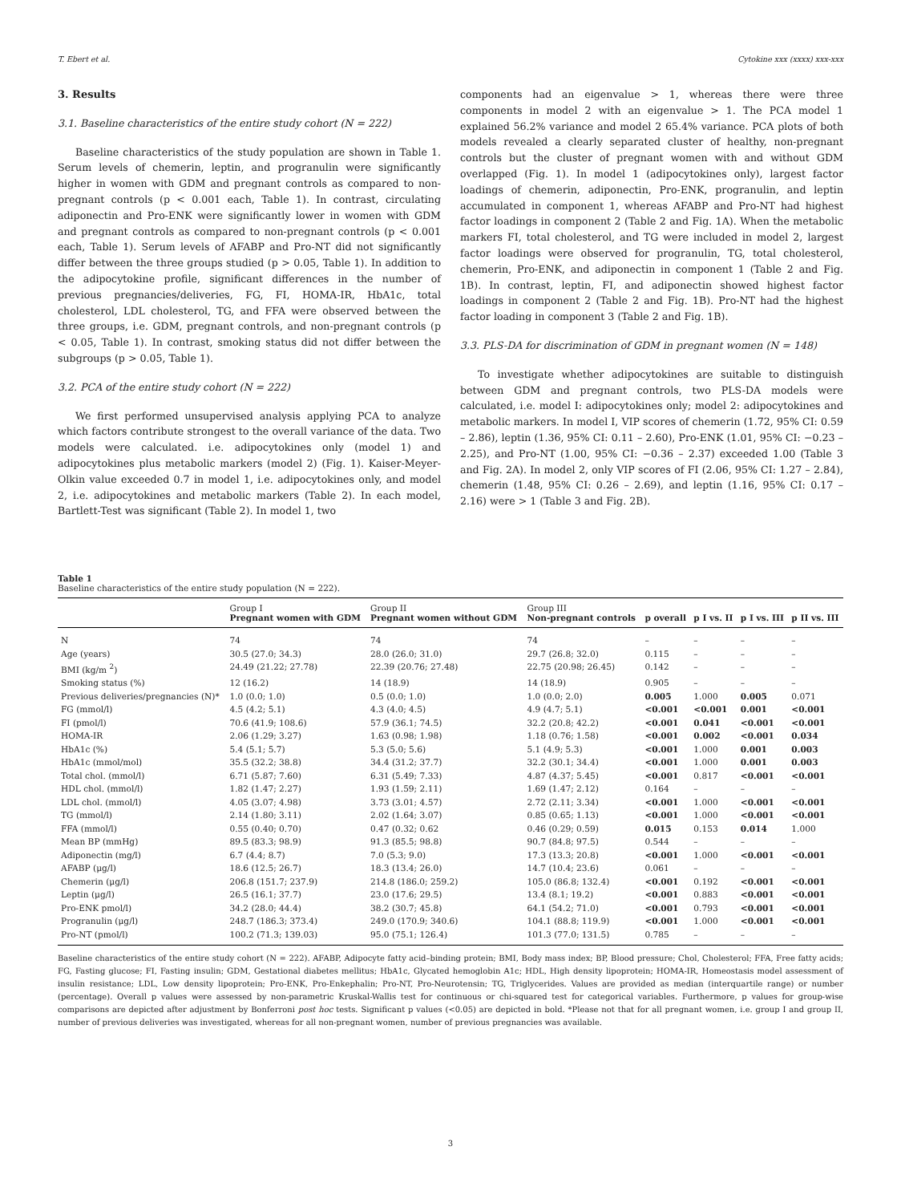T. Ebert et al. Cytokine xxx (xxxx) xxx-xxx
3. Results
3.1. Baseline characteristics of the entire study cohort (N = 222)
Baseline characteristics of the study population are shown in Table 1. Serum levels of chemerin, leptin, and progranulin were significantly higher in women with GDM and pregnant controls as compared to non-pregnant controls (p < 0.001 each, Table 1). In contrast, circulating adiponectin and Pro-ENK were significantly lower in women with GDM and pregnant controls as compared to non-pregnant controls (p < 0.001 each, Table 1). Serum levels of AFABP and Pro-NT did not significantly differ between the three groups studied (p > 0.05, Table 1). In addition to the adipocytokine profile, significant differences in the number of previous pregnancies/deliveries, FG, FI, HOMA-IR, HbA1c, total cholesterol, LDL cholesterol, TG, and FFA were observed between the three groups, i.e. GDM, pregnant controls, and non-pregnant controls (p < 0.05, Table 1). In contrast, smoking status did not differ between the subgroups (p > 0.05, Table 1).
3.2. PCA of the entire study cohort (N = 222)
We first performed unsupervised analysis applying PCA to analyze which factors contribute strongest to the overall variance of the data. Two models were calculated. i.e. adipocytokines only (model 1) and adipocytokines plus metabolic markers (model 2) (Fig. 1). Kaiser-Meyer-Olkin value exceeded 0.7 in model 1, i.e. adipocytokines only, and model 2, i.e. adipocytokines and metabolic markers (Table 2). In each model, Bartlett-Test was significant (Table 2). In model 1, two
components had an eigenvalue > 1, whereas there were three components in model 2 with an eigenvalue > 1. The PCA model 1 explained 56.2% variance and model 2 65.4% variance. PCA plots of both models revealed a clearly separated cluster of healthy, non-pregnant controls but the cluster of pregnant women with and without GDM overlapped (Fig. 1). In model 1 (adipocytokines only), largest factor loadings of chemerin, adiponectin, Pro-ENK, progranulin, and leptin accumulated in component 1, whereas AFABP and Pro-NT had highest factor loadings in component 2 (Table 2 and Fig. 1A). When the metabolic markers FI, total cholesterol, and TG were included in model 2, largest factor loadings were observed for progranulin, TG, total cholesterol, chemerin, Pro-ENK, and adiponectin in component 1 (Table 2 and Fig. 1B). In contrast, leptin, FI, and adiponectin showed highest factor loadings in component 2 (Table 2 and Fig. 1B). Pro-NT had the highest factor loading in component 3 (Table 2 and Fig. 1B).
3.3. PLS-DA for discrimination of GDM in pregnant women (N = 148)
To investigate whether adipocytokines are suitable to distinguish between GDM and pregnant controls, two PLS-DA models were calculated, i.e. model I: adipocytokines only; model 2: adipocytokines and metabolic markers. In model I, VIP scores of chemerin (1.72, 95% CI: 0.59 – 2.86), leptin (1.36, 95% CI: 0.11 – 2.60), Pro-ENK (1.01, 95% CI: −0.23 – 2.25), and Pro-NT (1.00, 95% CI: −0.36 – 2.37) exceeded 1.00 (Table 3 and Fig. 2A). In model 2, only VIP scores of FI (2.06, 95% CI: 1.27 – 2.84), chemerin (1.48, 95% CI: 0.26 – 2.69), and leptin (1.16, 95% CI: 0.17 – 2.16) were > 1 (Table 3 and Fig. 2B).
Table 1
Baseline characteristics of the entire study population (N = 222).
| | Group I Pregnant women with GDM | Group II Pregnant women without GDM | Group III Non-pregnant controls | p overall | p I vs. II | p I vs. III | p II vs. III |
| --- | --- | --- | --- | --- | --- | --- | --- |
| N | 74 | 74 | 74 | – | – | – | – |
| Age (years) | 30.5 (27.0; 34.3) | 28.0 (26.0; 31.0) | 29.7 (26.8; 32.0) | 0.115 | – | – | – |
| BMI (kg/m <sup>2</sup>) | 24.49 (21.22; 27.78) | 22.39 (20.76; 27.48) | 22.75 (20.98; 26.45) | 0.142 | – | – | – |
| Smoking status (%) | 12 (16.2) | 14 (18.9) | 14 (18.9) | 0.905 | – | – | – |
| Previous deliveries/pregnancies (N)* | 1.0 (0.0; 1.0) | 0.5 (0.0; 1.0) | 1.0 (0.0; 2.0) | 0.005 | 1.000 | 0.005 | 0.071 |
| FG (mmol/l) | 4.5 (4.2; 5.1) | 4.3 (4.0; 4.5) | 4.9 (4.7; 5.1) | <0.001 | <0.001 | 0.001 | <0.001 |
| FI (pmol/l) | 70.6 (41.9; 108.6) | 57.9 (36.1; 74.5) | 32.2 (20.8; 42.2) | <0.001 | 0.041 | <0.001 | <0.001 |
| HOMA-IR | 2.06 (1.29; 3.27) | 1.63 (0.98; 1.98) | 1.18 (0.76; 1.58) | <0.001 | 0.002 | <0.001 | 0.034 |
| HbA1c (%) | 5.4 (5.1; 5.7) | 5.3 (5.0; 5.6) | 5.1 (4.9; 5.3) | <0.001 | 1.000 | 0.001 | 0.003 |
| HbA1c (mmol/mol) | 35.5 (32.2; 38.8) | 34.4 (31.2; 37.7) | 32.2 (30.1; 34.4) | <0.001 | 1.000 | 0.001 | 0.003 |
| Total chol. (mmol/l) | 6.71 (5.87; 7.60) | 6.31 (5.49; 7.33) | 4.87 (4.37; 5.45) | <0.001 | 0.817 | <0.001 | <0.001 |
| HDL chol. (mmol/l) | 1.82 (1.47; 2.27) | 1.93 (1.59; 2.11) | 1.69 (1.47; 2.12) | 0.164 | – | – | – |
| LDL chol. (mmol/l) | 4.05 (3.07; 4.98) | 3.73 (3.01; 4.57) | 2.72 (2.11; 3.34) | <0.001 | 1.000 | <0.001 | <0.001 |
| TG (mmol/l) | 2.14 (1.80; 3.11) | 2.02 (1.64; 3.07) | 0.85 (0.65; 1.13) | <0.001 | 1.000 | <0.001 | <0.001 |
| FFA (mmol/l) | 0.55 (0.40; 0.70) | 0.47 (0.32; 0.62 | 0.46 (0.29; 0.59) | 0.015 | 0.153 | 0.014 | 1.000 |
| Mean BP (mmHg) | 89.5 (83.3; 98.9) | 91.3 (85.5; 98.8) | 90.7 (84.8; 97.5) | 0.544 | – | – | – |
| Adiponectin (mg/l) | 6.7 (4.4; 8.7) | 7.0 (5.3; 9.0) | 17.3 (13.3; 20.8) | <0.001 | 1.000 | <0.001 | <0.001 |
| AFABP (μg/l) | 18.6 (12.5; 26.7) | 18.3 (13.4; 26.0) | 14.7 (10.4; 23.6) | 0.061 | – | – | – |
| Chemerin (μg/l) | 206.8 (151.7; 237.9) | 214.8 (186.0; 259.2) | 105.0 (86.8; 132.4) | <0.001 | 0.192 | <0.001 | <0.001 |
| Leptin (μg/l) | 26.5 (16.1; 37.7) | 23.0 (17.6; 29.5) | 13.4 (8.1; 19.2) | <0.001 | 0.883 | <0.001 | <0.001 |
| Pro-ENK pmol/l) | 34.2 (28.0; 44.4) | 38.2 (30.7; 45.8) | 64.1 (54.2; 71.0) | <0.001 | 0.793 | <0.001 | <0.001 |
| Progranulin (μg/l) | 248.7 (186.3; 373.4) | 249.0 (170.9; 340.6) | 104.1 (88.8; 119.9) | <0.001 | 1.000 | <0.001 | <0.001 |
| Pro-NT (pmol/l) | 100.2 (71.3; 139.03) | 95.0 (75.1; 126.4) | 101.3 (77.0; 131.5) | 0.785 | – | – | – |
Baseline characteristics of the entire study cohort (N = 222). AFABP, Adipocyte fatty acid–binding protein; BMI, Body mass index; BP, Blood pressure; Chol, Cholesterol; FFA, Free fatty acids; FG, Fasting glucose; FI, Fasting insulin; GDM, Gestational diabetes mellitus; HbA1c, Glycated hemoglobin A1c; HDL, High density lipoprotein; HOMA-IR, Homeostasis model assessment of insulin resistance; LDL, Low density lipoprotein; Pro-ENK, Pro-Enkephalin; Pro-NT, Pro-Neurotensin; TG, Triglycerides. Values are provided as median (interquartile range) or number (percentage). Overall p values were assessed by non-parametric Kruskal-Wallis test for continuous or chi-squared test for categorical variables. Furthermore, p values for group-wise comparisons are depicted after adjustment by Bonferroni post hoc tests. Significant p values (<0.05) are depicted in bold. *Please not that for all pregnant women, i.e. group I and group II, number of previous deliveries was investigated, whereas for all non-pregnant women, number of previous pregnancies was available.
3